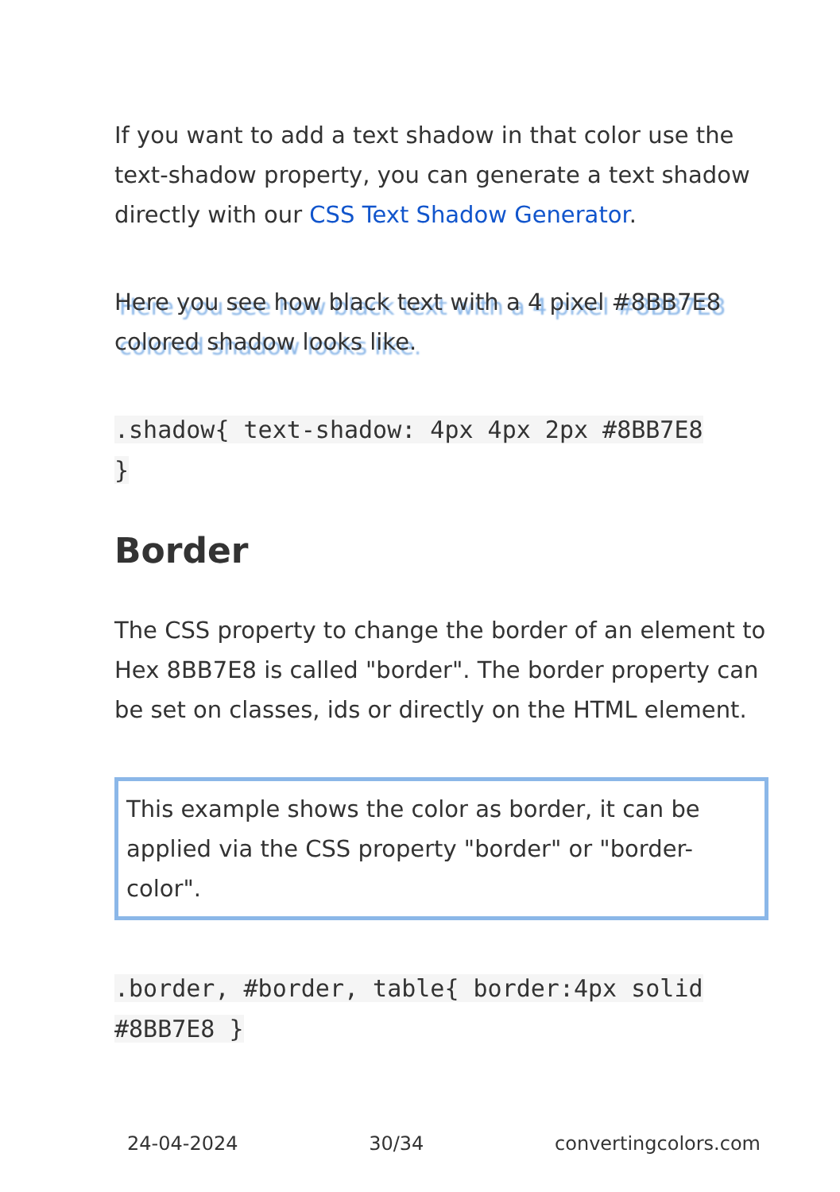If you want to add a text shadow in that color use the text-shadow property, you can generate a text shadow directly with our CSS Text Shadow Generator.
Here you see how black text with a 4 pixel #8BB7E8 colored shadow looks like.
.shadow{ text-shadow: 4px 4px 2px #8BB7E8
}
Border
The CSS property to change the border of an element to Hex 8BB7E8 is called "border". The border property can be set on classes, ids or directly on the HTML element.
This example shows the color as border, it can be applied via the CSS property "border" or "border-color".
.border, #border, table{ border:4px solid
#8BB7E8 }
24-04-2024 30/34 convertingcolors.com